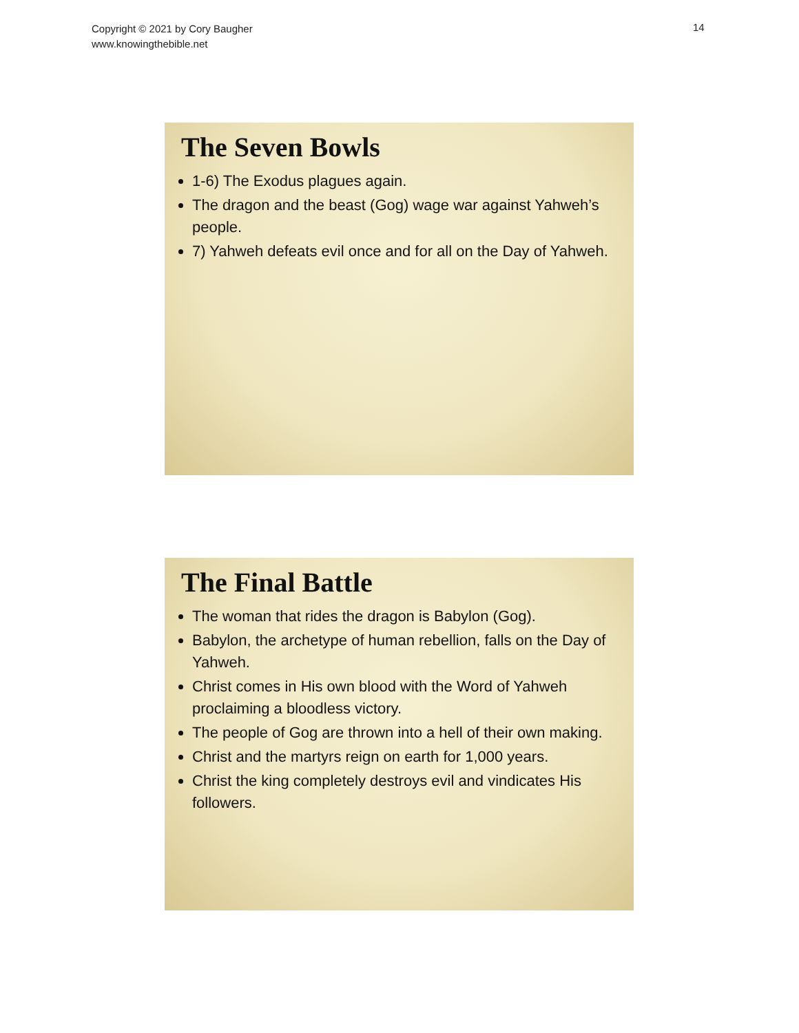Copyright © 2021 by Cory Baugher
www.knowingthebible.net
14
The Seven Bowls
1-6) The Exodus plagues again.
The dragon and the beast (Gog) wage war against Yahweh’s people.
7) Yahweh defeats evil once and for all on the Day of Yahweh.
The Final Battle
The woman that rides the dragon is Babylon (Gog).
Babylon, the archetype of human rebellion, falls on the Day of Yahweh.
Christ comes in His own blood with the Word of Yahweh proclaiming a bloodless victory.
The people of Gog are thrown into a hell of their own making.
Christ and the martyrs reign on earth for 1,000 years.
Christ the king completely destroys evil and vindicates His followers.